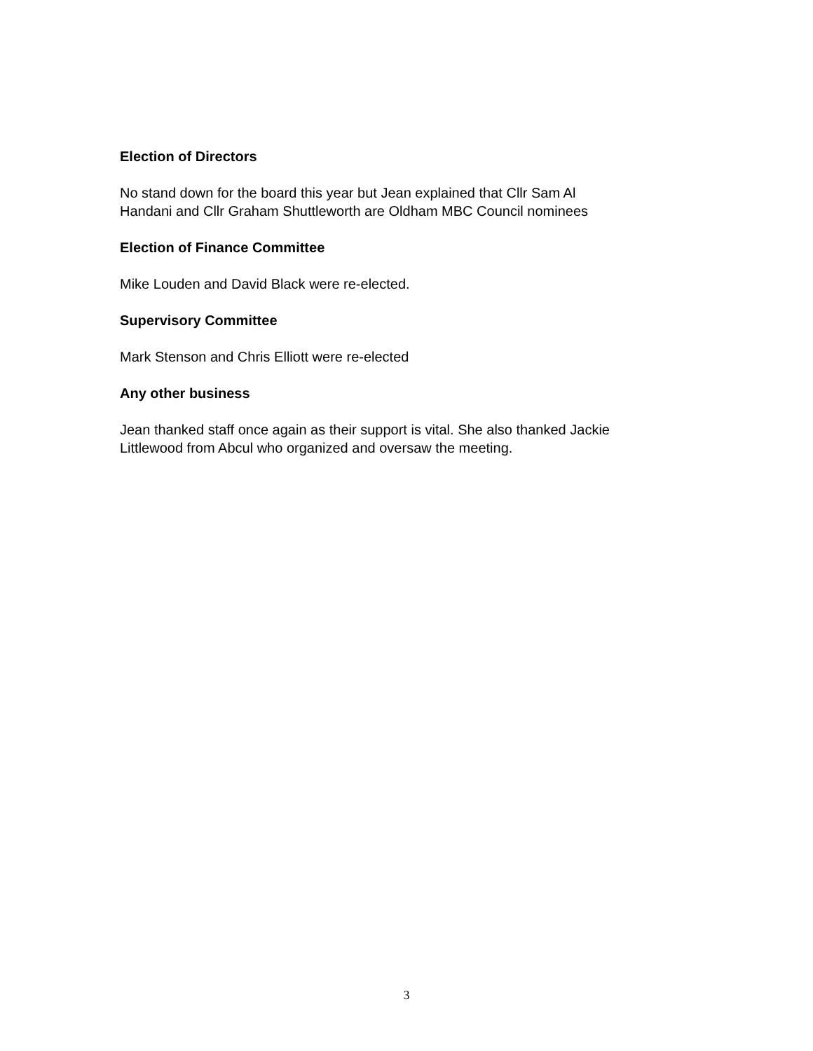Election of Directors
No stand down for the board this year but Jean explained that Cllr Sam Al
Handani and Cllr Graham Shuttleworth are Oldham MBC Council nominees
Election of Finance Committee
Mike Louden and David Black were re-elected.
Supervisory Committee
Mark Stenson and Chris Elliott were re-elected
Any other business
Jean thanked staff once again as their support is vital. She also thanked Jackie
Littlewood from Abcul who organized and oversaw the meeting.
3